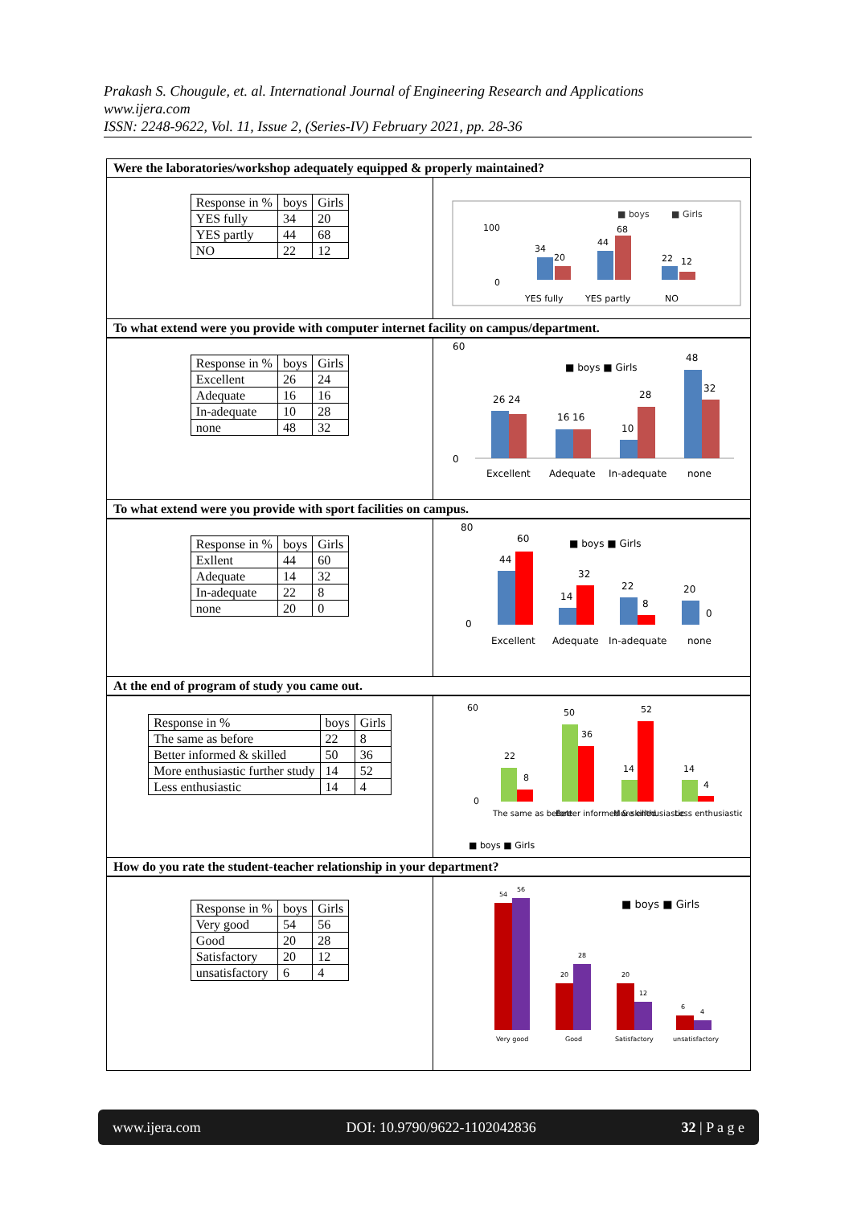Prakash S. Chougule, et. al. International Journal of Engineering Research and Applications
www.ijera.com
ISSN: 2248-9622, Vol. 11, Issue 2, (Series-IV) February 2021, pp. 28-36
Were the laboratories/workshop adequately equipped & properly maintained?
| Response in % | boys | Girls |
| YES fully | 34 | 20 |
| YES partly | 44 | 68 |
| NO | 22 | 12 |
■ boys
■ Girls
100
0
34
20
44
68
22
12
YES fully
YES partly
NO
To what extend were you provide with computer internet facility on campus/department.
| Response in % | boys | Girls |
| Excellent | 26 | 24 |
| Adequate | 16 | 16 |
| In-adequate | 10 | 28 |
| none | 48 | 32 |
60
0
■ boys ■ Girls
26 24
16 16
10
28
48
32
Excellent
Adequate
In-adequate
none
To what extend were you provide with sport facilities on campus.
| Response in % | boys | Girls |
| Exllent | 44 | 60 |
| Adequate | 14 | 32 |
| In-adequate | 22 | 8 |
| none | 20 | 0 |
80
0
■ boys ■ Girls
44
60
14
32
22
8
20
0
Excellent
Adequate
In-adequate
none
At the end of program of study you came out.
| Response in % | boys | Girls |
| The same as before | 22 | 8 |
| Better informed & skilled | 50 | 36 |
| More enthusiastic further study | 14 | 52 |
| Less enthusiastic | 14 | 4 |
60
0
22
8
50
36
14
52
14
4
The same as before
Better informed & skilled
More enthusiastic
Less enthusiastic
■ boys ■ Girls
How do you rate the student-teacher relationship in your department?
| Response in % | boys | Girls |
| Very good | 54 | 56 |
| Good | 20 | 28 |
| Satisfactory | 20 | 12 |
| unsatisfactory | 6 | 4 |
■ boys ■ Girls
54
56
20
28
20
12
6
4
Very good
Good
Satisfactory
unsatisfactory
www.ijera.com DOI: 10.9790/9622-1102042836 32 | P a g e